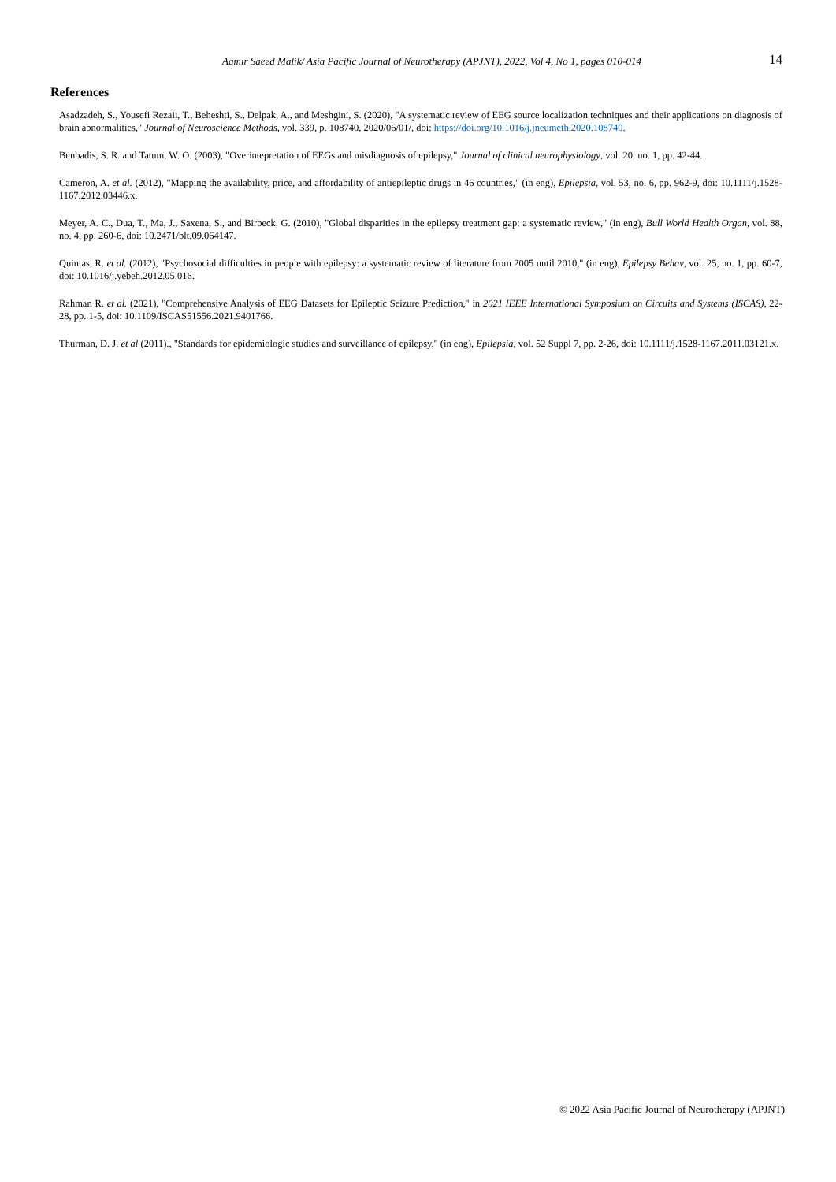Aamir Saeed Malik/ Asia Pacific Journal of Neurotherapy (APJNT), 2022, Vol 4, No 1, pages 010-014
14
References
Asadzadeh, S., Yousefi Rezaii, T., Beheshti, S., Delpak, A., and Meshgini, S. (2020), "A systematic review of EEG source localization techniques and their applications on diagnosis of brain abnormalities," Journal of Neuroscience Methods, vol. 339, p. 108740, 2020/06/01/, doi: https://doi.org/10.1016/j.jneumeth.2020.108740.
Benbadis, S. R. and Tatum, W. O. (2003), "Overintepretation of EEGs and misdiagnosis of epilepsy," Journal of clinical neurophysiology, vol. 20, no. 1, pp. 42-44.
Cameron, A. et al. (2012), "Mapping the availability, price, and affordability of antiepileptic drugs in 46 countries," (in eng), Epilepsia, vol. 53, no. 6, pp. 962-9, doi: 10.1111/j.1528-1167.2012.03446.x.
Meyer, A. C., Dua, T., Ma, J., Saxena, S., and Birbeck, G. (2010), "Global disparities in the epilepsy treatment gap: a systematic review," (in eng), Bull World Health Organ, vol. 88, no. 4, pp. 260-6, doi: 10.2471/blt.09.064147.
Quintas, R. et al. (2012), "Psychosocial difficulties in people with epilepsy: a systematic review of literature from 2005 until 2010," (in eng), Epilepsy Behav, vol. 25, no. 1, pp. 60-7, doi: 10.1016/j.yebeh.2012.05.016.
Rahman R. et al. (2021), "Comprehensive Analysis of EEG Datasets for Epileptic Seizure Prediction," in 2021 IEEE International Symposium on Circuits and Systems (ISCAS), 22-28, pp. 1-5, doi: 10.1109/ISCAS51556.2021.9401766.
Thurman, D. J. et al (2011)., "Standards for epidemiologic studies and surveillance of epilepsy," (in eng), Epilepsia, vol. 52 Suppl 7, pp. 2-26, doi: 10.1111/j.1528-1167.2011.03121.x.
© 2022 Asia Pacific Journal of Neurotherapy (APJNT)